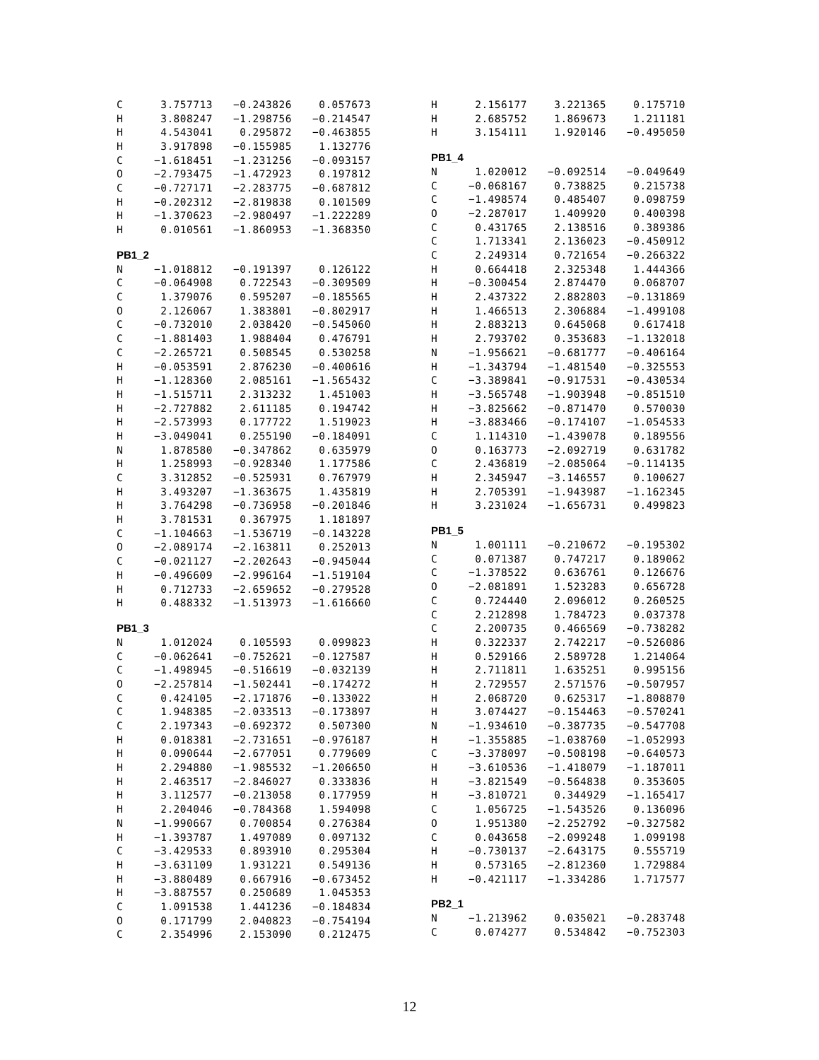| C | 3.757713 | −0.243826 | 0.057673 |
| H | 3.808247 | −1.298756 | −0.214547 |
| H | 4.543041 | 0.295872 | −0.463855 |
| H | 3.917898 | −0.155985 | 1.132776 |
| C | −1.618451 | −1.231256 | −0.093157 |
| O | −2.793475 | −1.472923 | 0.197812 |
| C | −0.727171 | −2.283775 | −0.687812 |
| H | −0.202312 | −2.819838 | 0.101509 |
| H | −1.370623 | −2.980497 | −1.222289 |
| H | 0.010561 | −1.860953 | −1.368350 |
PB1_2
| N | −1.018812 | −0.191397 | 0.126122 |
| C | −0.064908 | 0.722543 | −0.309509 |
| C | 1.379076 | 0.595207 | −0.185565 |
| O | 2.126067 | 1.383801 | −0.802917 |
| C | −0.732010 | 2.038420 | −0.545060 |
| C | −1.881403 | 1.988404 | 0.476791 |
| C | −2.265721 | 0.508545 | 0.530258 |
| H | −0.053591 | 2.876230 | −0.400616 |
| H | −1.128360 | 2.085161 | −1.565432 |
| H | −1.515711 | 2.313232 | 1.451003 |
| H | −2.727882 | 2.611185 | 0.194742 |
| H | −2.573993 | 0.177722 | 1.519023 |
| H | −3.049041 | 0.255190 | −0.184091 |
| N | 1.878580 | −0.347862 | 0.635979 |
| H | 1.258993 | −0.928340 | 1.177586 |
| C | 3.312852 | −0.525931 | 0.767979 |
| H | 3.493207 | −1.363675 | 1.435819 |
| H | 3.764298 | −0.736958 | −0.201846 |
| H | 3.781531 | 0.367975 | 1.181897 |
| C | −1.104663 | −1.536719 | −0.143228 |
| O | −2.089174 | −2.163811 | 0.252013 |
| C | −0.021127 | −2.202643 | −0.945044 |
| H | −0.496609 | −2.996164 | −1.519104 |
| H | 0.712733 | −2.659652 | −0.279528 |
| H | 0.488332 | −1.513973 | −1.616660 |
PB1_3
| N | 1.012024 | 0.105593 | 0.099823 |
| C | −0.062641 | −0.752621 | −0.127587 |
| C | −1.498945 | −0.516619 | −0.032139 |
| O | −2.257814 | −1.502441 | −0.174272 |
| C | 0.424105 | −2.171876 | −0.133022 |
| C | 1.948385 | −2.033513 | −0.173897 |
| C | 2.197343 | −0.692372 | 0.507300 |
| H | 0.018381 | −2.731651 | −0.976187 |
| H | 0.090644 | −2.677051 | 0.779609 |
| H | 2.294880 | −1.985532 | −1.206650 |
| H | 2.463517 | −2.846027 | 0.333836 |
| H | 3.112577 | −0.213058 | 0.177959 |
| H | 2.204046 | −0.784368 | 1.594098 |
| N | −1.990667 | 0.700854 | 0.276384 |
| H | −1.393787 | 1.497089 | 0.097132 |
| C | −3.429533 | 0.893910 | 0.295304 |
| H | −3.631109 | 1.931221 | 0.549136 |
| H | −3.880489 | 0.667916 | −0.673452 |
| H | −3.887557 | 0.250689 | 1.045353 |
| C | 1.091538 | 1.441236 | −0.184834 |
| O | 0.171799 | 2.040823 | −0.754194 |
| C | 2.354996 | 2.153090 | 0.212475 |
| H | 2.156177 | 3.221365 | 0.175710 |
| H | 2.685752 | 1.869673 | 1.211181 |
| H | 3.154111 | 1.920146 | −0.495050 |
PB1_4
| N | 1.020012 | −0.092514 | −0.049649 |
| C | −0.068167 | 0.738825 | 0.215738 |
| C | −1.498574 | 0.485407 | 0.098759 |
| O | −2.287017 | 1.409920 | 0.400398 |
| C | 0.431765 | 2.138516 | 0.389386 |
| C | 1.713341 | 2.136023 | −0.450912 |
| C | 2.249314 | 0.721654 | −0.266322 |
| H | 0.664418 | 2.325348 | 1.444366 |
| H | −0.300454 | 2.874470 | 0.068707 |
| H | 2.437322 | 2.882803 | −0.131869 |
| H | 1.466513 | 2.306884 | −1.499108 |
| H | 2.883213 | 0.645068 | 0.617418 |
| H | 2.793702 | 0.353683 | −1.132018 |
| N | −1.956621 | −0.681777 | −0.406164 |
| H | −1.343794 | −1.481540 | −0.325553 |
| C | −3.389841 | −0.917531 | −0.430534 |
| H | −3.565748 | −1.903948 | −0.851510 |
| H | −3.825662 | −0.871470 | 0.570030 |
| H | −3.883466 | −0.174107 | −1.054533 |
| C | 1.114310 | −1.439078 | 0.189556 |
| O | 0.163773 | −2.092719 | 0.631782 |
| C | 2.436819 | −2.085064 | −0.114135 |
| H | 2.345947 | −3.146557 | 0.100627 |
| H | 2.705391 | −1.943987 | −1.162345 |
| H | 3.231024 | −1.656731 | 0.499823 |
PB1_5
| N | 1.001111 | −0.210672 | −0.195302 |
| C | 0.071387 | 0.747217 | 0.189062 |
| C | −1.378522 | 0.636761 | 0.126676 |
| O | −2.081891 | 1.523283 | 0.656728 |
| C | 0.724440 | 2.096012 | 0.260525 |
| C | 2.212898 | 1.784723 | 0.037378 |
| C | 2.200735 | 0.466569 | −0.738282 |
| H | 0.322337 | 2.742217 | −0.526086 |
| H | 0.529166 | 2.589728 | 1.214064 |
| H | 2.711811 | 1.635251 | 0.995156 |
| H | 2.729557 | 2.571576 | −0.507957 |
| H | 2.068720 | 0.625317 | −1.808870 |
| H | 3.074427 | −0.154463 | −0.570241 |
| N | −1.934610 | −0.387735 | −0.547708 |
| H | −1.355885 | −1.038760 | −1.052993 |
| C | −3.378097 | −0.508198 | −0.640573 |
| H | −3.610536 | −1.418079 | −1.187011 |
| H | −3.821549 | −0.564838 | 0.353605 |
| H | −3.810721 | 0.344929 | −1.165417 |
| C | 1.056725 | −1.543526 | 0.136096 |
| O | 1.951380 | −2.252792 | −0.327582 |
| C | 0.043658 | −2.099248 | 1.099198 |
| H | −0.730137 | −2.643175 | 0.555719 |
| H | 0.573165 | −2.812360 | 1.729884 |
| H | −0.421117 | −1.334286 | 1.717577 |
PB2_1
| N | −1.213962 | 0.035021 | −0.283748 |
| C | 0.074277 | 0.534842 | −0.752303 |
12